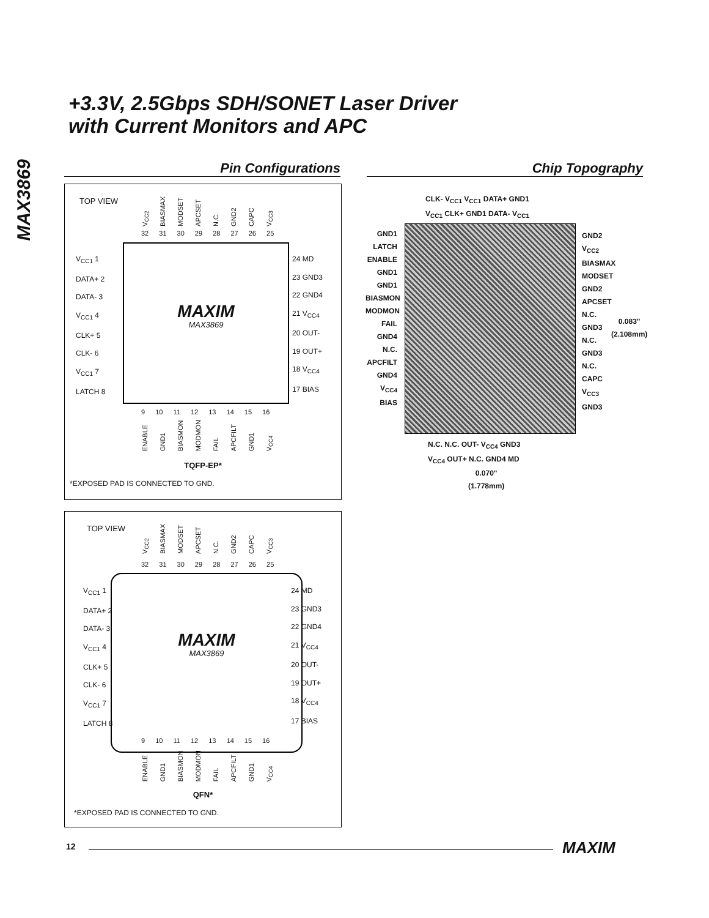MAX3869
+3.3V, 2.5Gbps SDH/SONET Laser Driver
with Current Monitors and APC
Pin Configurations Chip Topography
TOP VIEW
V<sub>CC2</sub> BIASMAX MODSET APCSET N.C. GND2 CAPC V<sub>CC3</sub>
32 31 30 29 28 27 26 25
MAXIM
MAX3869
V<sub>CC1</sub> 1
DATA+ 2
DATA- 3
V<sub>CC1</sub> 4
CLK+ 5
CLK- 6
V<sub>CC1</sub> 7
LATCH 8
24 MD
23 GND3
22 GND4
21 V<sub>CC4</sub>
20 OUT-
19 OUT+
18 V<sub>CC4</sub>
17 BIAS
9 10 11 12 13 14 15 16
ENABLE GND1 BIASMON MODMON FAIL APCFILT GND1 V<sub>CC4</sub>
TQFP-EP*
*EXPOSED PAD IS CONNECTED TO GND.
TOP VIEW
V<sub>CC2</sub> BIASMAX MODSET APCSET N.C. GND2 CAPC V<sub>CC3</sub>
32 31 30 29 28 27 26 25
MAXIM
MAX3869
V<sub>CC1</sub> 1
DATA+ 2
DATA- 3
V<sub>CC1</sub> 4
CLK+ 5
CLK- 6
V<sub>CC1</sub> 7
LATCH 8
24 MD
23 GND3
22 GND4
21 V<sub>CC4</sub>
20 OUT-
19 OUT+
18 V<sub>CC4</sub>
17 BIAS
9 10 11 12 13 14 15 16
ENABLE GND1 BIASMON MODMON FAIL APCFILT GND1 V<sub>CC4</sub>
QFN*
*EXPOSED PAD IS CONNECTED TO GND.
CLK- V<sub>CC1</sub> V<sub>CC1</sub> DATA+ GND1
V<sub>CC1</sub> CLK+ GND1 DATA- V<sub>CC1</sub>
GND1
LATCH
ENABLE
GND1
GND1
BIASMON
MODMON
FAIL
GND4
N.C.
APCFILT
GND4
V<sub>CC4</sub>
BIAS
GND2
V<sub>CC2</sub>
BIASMAX
MODSET
GND2
APCSET
N.C.
GND3
N.C.
GND3
N.C.
CAPC
V<sub>CC3</sub>
GND3
0.083"
(2.108mm)
N.C. N.C. OUT- V<sub>CC4</sub> GND3
V<sub>CC4</sub> OUT+ N.C. GND4 MD
0.070"
(1.778mm)
12 MAXIM